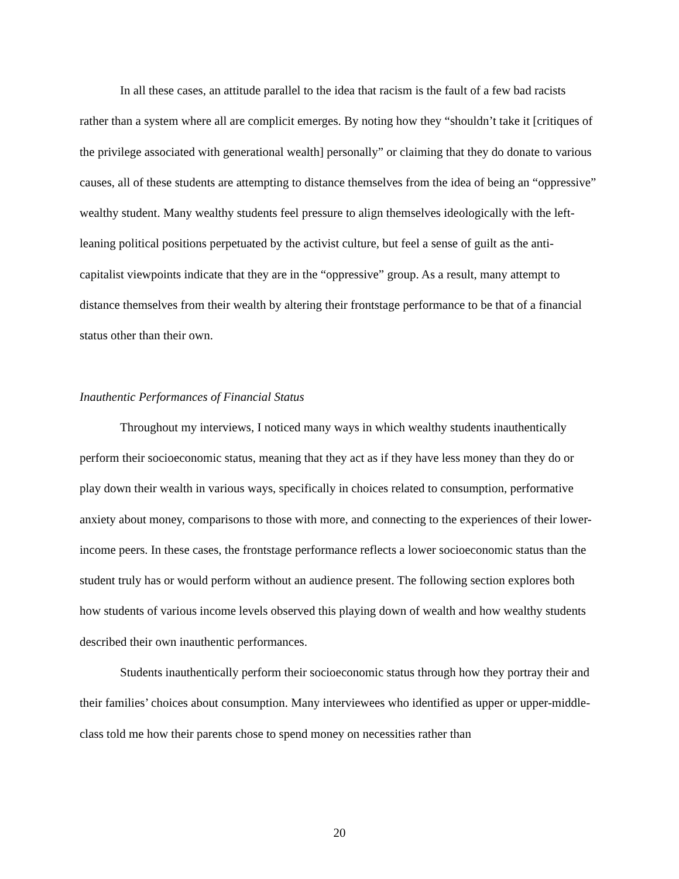In all these cases, an attitude parallel to the idea that racism is the fault of a few bad racists rather than a system where all are complicit emerges. By noting how they “shouldn’t take it [critiques of the privilege associated with generational wealth] personally” or claiming that they do donate to various causes, all of these students are attempting to distance themselves from the idea of being an “oppressive” wealthy student. Many wealthy students feel pressure to align themselves ideologically with the left-leaning political positions perpetuated by the activist culture, but feel a sense of guilt as the anti-capitalist viewpoints indicate that they are in the “oppressive” group. As a result, many attempt to distance themselves from their wealth by altering their frontstage performance to be that of a financial status other than their own.
Inauthentic Performances of Financial Status
Throughout my interviews, I noticed many ways in which wealthy students inauthentically perform their socioeconomic status, meaning that they act as if they have less money than they do or play down their wealth in various ways, specifically in choices related to consumption, performative anxiety about money, comparisons to those with more, and connecting to the experiences of their lower-income peers. In these cases, the frontstage performance reflects a lower socioeconomic status than the student truly has or would perform without an audience present. The following section explores both how students of various income levels observed this playing down of wealth and how wealthy students described their own inauthentic performances.
Students inauthentically perform their socioeconomic status through how they portray their and their families’ choices about consumption. Many interviewees who identified as upper or upper-middle-class told me how their parents chose to spend money on necessities rather than
20